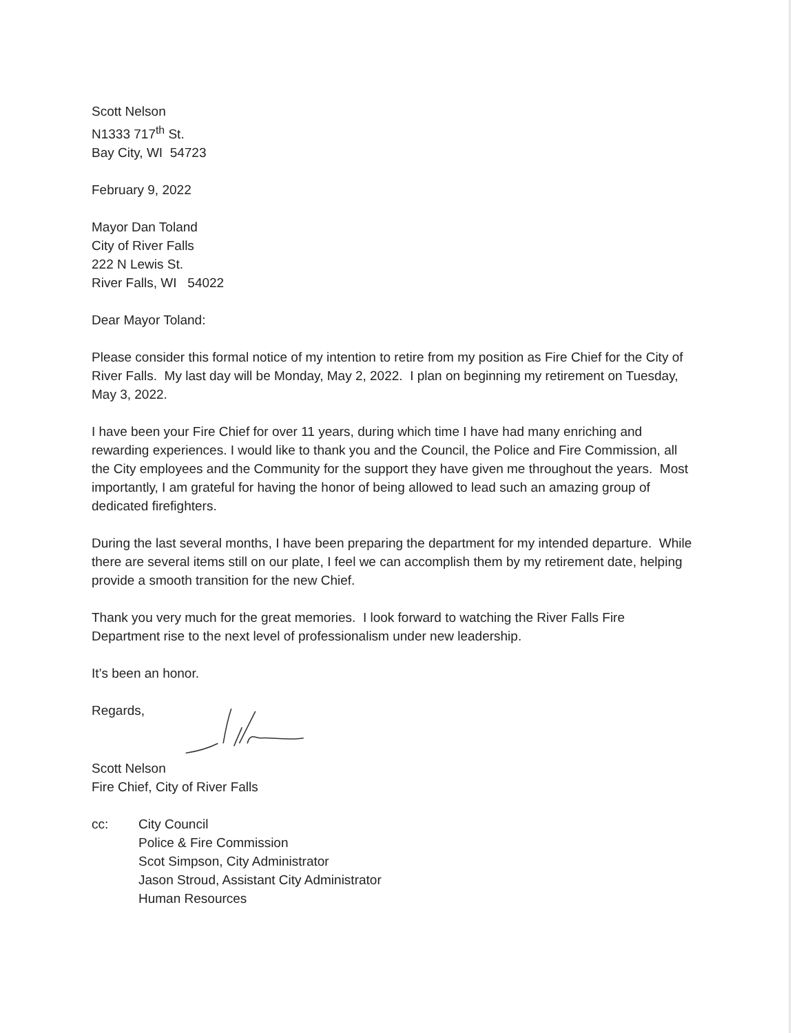Scott Nelson
N1333 717<sup>th</sup> St.
Bay City, WI 54723
February 9, 2022
Mayor Dan Toland
City of River Falls
222 N Lewis St.
River Falls, WI 54022
Dear Mayor Toland:
Please consider this formal notice of my intention to retire from my position as Fire Chief for the City of River Falls. My last day will be Monday, May 2, 2022. I plan on beginning my retirement on Tuesday, May 3, 2022.
I have been your Fire Chief for over 11 years, during which time I have had many enriching and rewarding experiences. I would like to thank you and the Council, the Police and Fire Commission, all the City employees and the Community for the support they have given me throughout the years. Most importantly, I am grateful for having the honor of being allowed to lead such an amazing group of dedicated firefighters.
During the last several months, I have been preparing the department for my intended departure. While there are several items still on our plate, I feel we can accomplish them by my retirement date, helping provide a smooth transition for the new Chief.
Thank you very much for the great memories. I look forward to watching the River Falls Fire Department rise to the next level of professionalism under new leadership.
It’s been an honor.
Regards,
Scott Nelson
Fire Chief, City of River Falls
cc: City Council
Police & Fire Commission
Scot Simpson, City Administrator
Jason Stroud, Assistant City Administrator
Human Resources